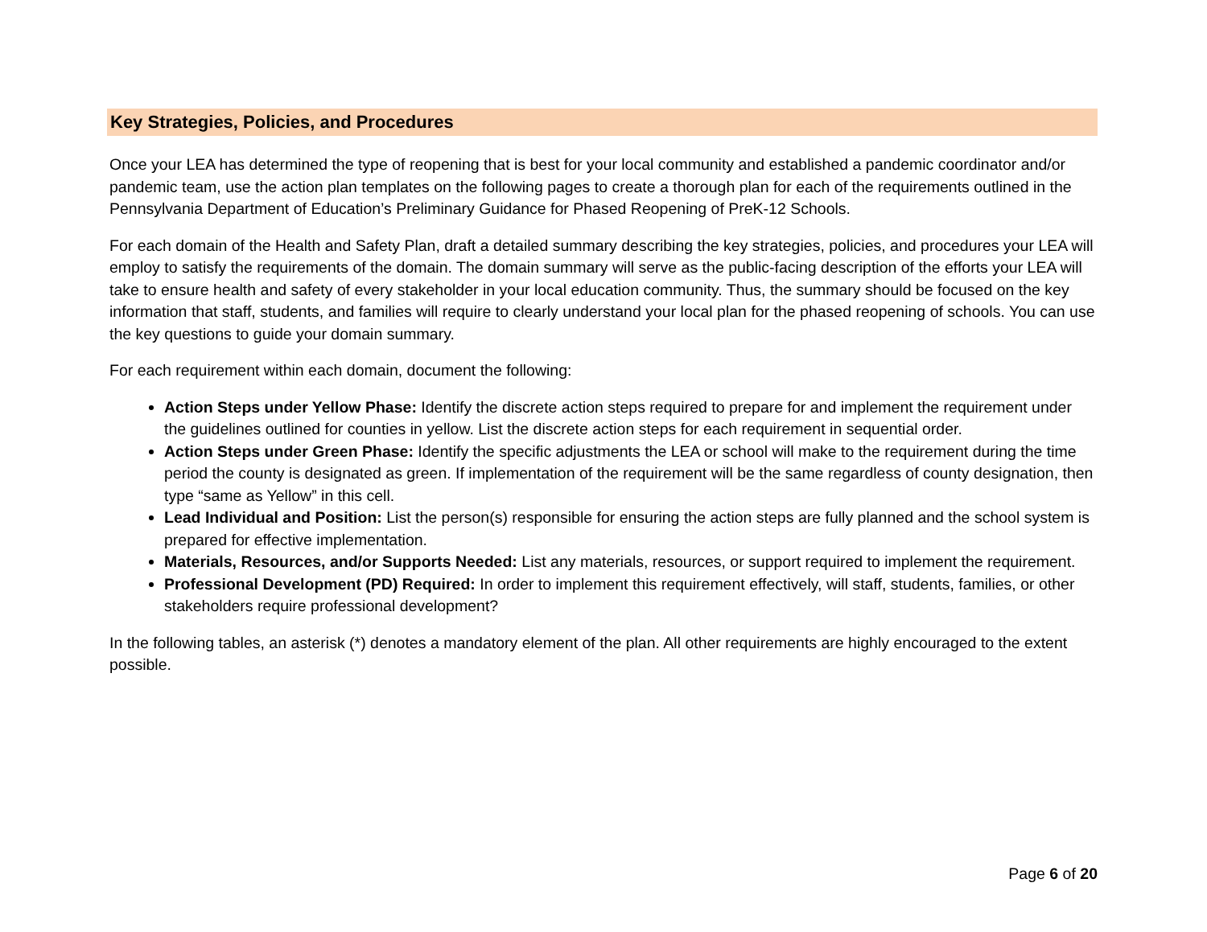Key Strategies, Policies, and Procedures
Once your LEA has determined the type of reopening that is best for your local community and established a pandemic coordinator and/or pandemic team, use the action plan templates on the following pages to create a thorough plan for each of the requirements outlined in the Pennsylvania Department of Education’s Preliminary Guidance for Phased Reopening of PreK-12 Schools.
For each domain of the Health and Safety Plan, draft a detailed summary describing the key strategies, policies, and procedures your LEA will employ to satisfy the requirements of the domain. The domain summary will serve as the public-facing description of the efforts your LEA will take to ensure health and safety of every stakeholder in your local education community. Thus, the summary should be focused on the key information that staff, students, and families will require to clearly understand your local plan for the phased reopening of schools. You can use the key questions to guide your domain summary.
For each requirement within each domain, document the following:
Action Steps under Yellow Phase: Identify the discrete action steps required to prepare for and implement the requirement under the guidelines outlined for counties in yellow. List the discrete action steps for each requirement in sequential order.
Action Steps under Green Phase: Identify the specific adjustments the LEA or school will make to the requirement during the time period the county is designated as green. If implementation of the requirement will be the same regardless of county designation, then type “same as Yellow” in this cell.
Lead Individual and Position: List the person(s) responsible for ensuring the action steps are fully planned and the school system is prepared for effective implementation.
Materials, Resources, and/or Supports Needed: List any materials, resources, or support required to implement the requirement.
Professional Development (PD) Required: In order to implement this requirement effectively, will staff, students, families, or other stakeholders require professional development?
In the following tables, an asterisk (*) denotes a mandatory element of the plan. All other requirements are highly encouraged to the extent possible.
Page 6 of 20